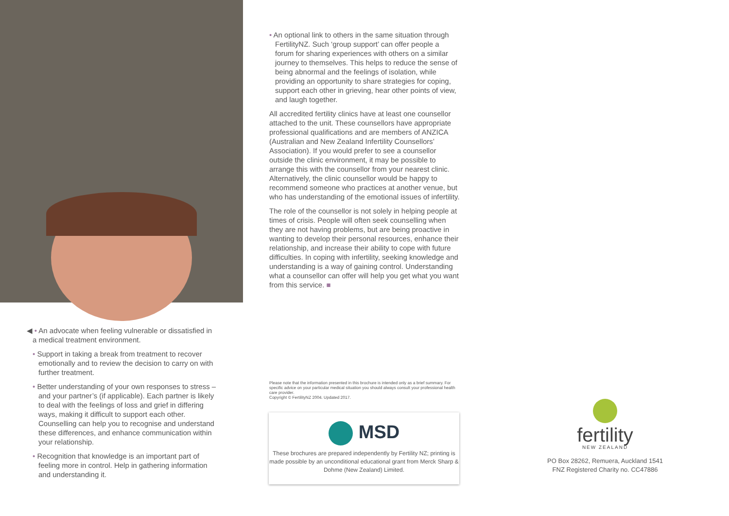◀ • An advocate when feeling vulnerable or dissatisfied in a medical treatment environment.
• Support in taking a break from treatment to recover emotionally and to review the decision to carry on with further treatment.
• Better understanding of your own responses to stress – and your partner’s (if applicable). Each partner is likely to deal with the feelings of loss and grief in differing ways, making it difficult to support each other. Counselling can help you to recognise and understand these differences, and enhance communication within your relationship.
• Recognition that knowledge is an important part of feeling more in control. Help in gathering information and understanding it.
• An optional link to others in the same situation through FertilityNZ. Such ‘group support’ can offer people a forum for sharing experiences with others on a similar journey to themselves. This helps to reduce the sense of being abnormal and the feelings of isolation, while providing an opportunity to share strategies for coping, support each other in grieving, hear other points of view, and laugh together.
All accredited fertility clinics have at least one counsellor attached to the unit. These counsellors have appropriate professional qualifications and are members of ANZICA (Australian and New Zealand Infertility Counsellors’ Association). If you would prefer to see a counsellor outside the clinic environment, it may be possible to arrange this with the counsellor from your nearest clinic. Alternatively, the clinic counsellor would be happy to recommend someone who practices at another venue, but who has understanding of the emotional issues of infertility.
The role of the counsellor is not solely in helping people at times of crisis. People will often seek counselling when they are not having problems, but are being proactive in wanting to develop their personal resources, enhance their relationship, and increase their ability to cope with future difficulties. In coping with infertility, seeking knowledge and understanding is a way of gaining control. Understanding what a counsellor can offer will help you get what you want from this service. ■
Please note that the information presented in this brochure is intended only as a brief summary. For specific advice on your particular medical situation you should always consult your professional health care provider.
Copyright © FertilityNZ 2004. Updated 2017.
MSD
These brochures are prepared independently by Fertility NZ; printing is made possible by an unconditional educational grant from Merck Sharp & Dohme (New Zealand) Limited.
fertility
NEW ZEALAND
PO Box 28262, Remuera, Auckland 1541
FNZ Registered Charity no. CC47886